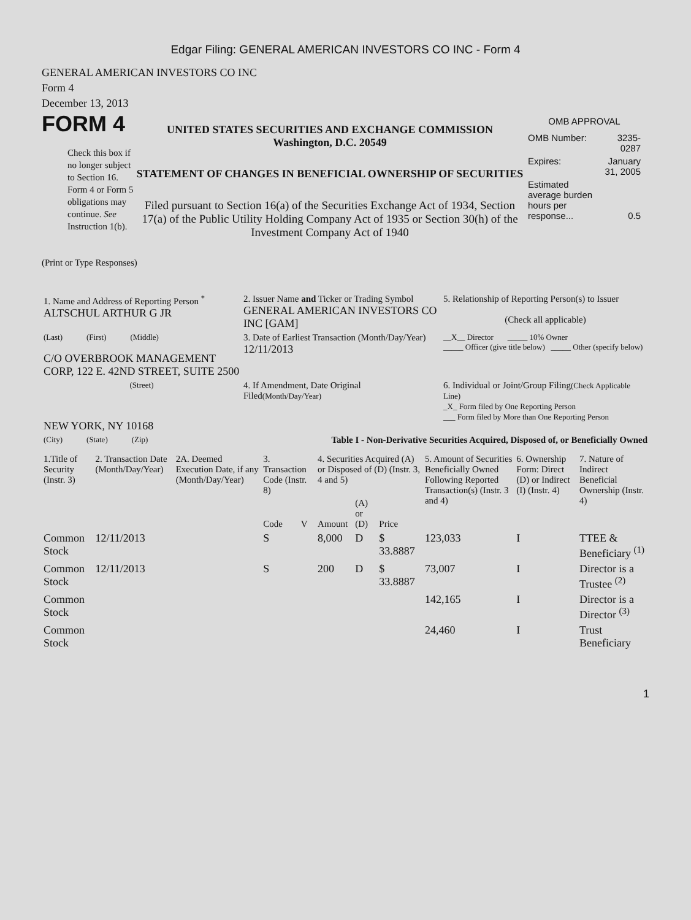Edgar Filing: GENERAL AMERICAN INVESTORS CO INC - Form 4
GENERAL AMERICAN INVESTORS CO INC
Form 4
December 13, 2013
FORM 4
Check this box if no longer subject to Section 16. Form 4 or Form 5 obligations may continue. See Instruction 1(b).
UNITED STATES SECURITIES AND EXCHANGE COMMISSION
Washington, D.C. 20549
STATEMENT OF CHANGES IN BENEFICIAL OWNERSHIP OF SECURITIES
Filed pursuant to Section 16(a) of the Securities Exchange Act of 1934, Section 17(a) of the Public Utility Holding Company Act of 1935 or Section 30(h) of the Investment Company Act of 1940
OMB APPROVAL
| OMB Number: | 3235-0287 |
| Expires: | January 31, 2005 |
| Estimated average burden hours per response... | 0.5 |
(Print or Type Responses)
| 1. Name and Address of Reporting Person <sup>*</sup> ALTSCHUL ARTHUR G JR | 2. Issuer Name and Ticker or Trading Symbol GENERAL AMERICAN INVESTORS CO INC [GAM] | 5. Relationship of Reporting Person(s) to Issuer (Check all applicable) |
| (Last) (First) (Middle) C/O OVERBROOK MANAGEMENT CORP, 122 E. 42ND STREET, SUITE 2500 | 3. Date of Earliest Transaction (Month/Day/Year) 12/11/2013 | __X__ Director _____ 10% Owner _____ Officer (give title below) _____ Other (specify below) |
| (Street) NEW YORK, NY 10168 | 4. If Amendment, Date Original Filed (Month/Day/Year) | 6. Individual or Joint/Group Filing (Check Applicable Line) _X_ Form filed by One Reporting Person ___ Form filed by More than One Reporting Person |
| (City) (State) (Zip) | Table I - Non-Derivative Securities Acquired, Disposed of, or Beneficially Owned | |
| 1.Title of Security (Instr. 3) | 2. Transaction Date (Month/Day/Year) | 2A. Deemed Execution Date, if any (Month/Day/Year) | 3. Transaction Code (Instr. 8) | | 4. Securities Acquired (A) or Disposed of (D) (Instr. 3, 4 and 5) | | | 5. Amount of Securities Beneficially Owned Following Reported Transaction(s) (Instr. 3 and 4) | 6. Ownership Form: Direct (D) or Indirect (I) (Instr. 4) | 7. Nature of Indirect Beneficial Ownership (Instr. 4) |
| --- | --- | --- | --- | --- | --- | --- | --- | --- | --- | --- |
| | | | Code | V | Amount | (A) or (D) | Price | | | |
| Common Stock | 12/11/2013 | | S | | 8,000 | D | $ 33.8887 | 123,033 | I | TTEE & Beneficiary <sup>(1)</sup> |
| Common Stock | 12/11/2013 | | S | | 200 | D | $ 33.8887 | 73,007 | I | Director is a Trustee <sup>(2)</sup> |
| Common Stock | | | | | | | | 142,165 | I | Director is a Director <sup>(3)</sup> |
| Common Stock | | | | | | | | 24,460 | I | Trust Beneficiary |
1